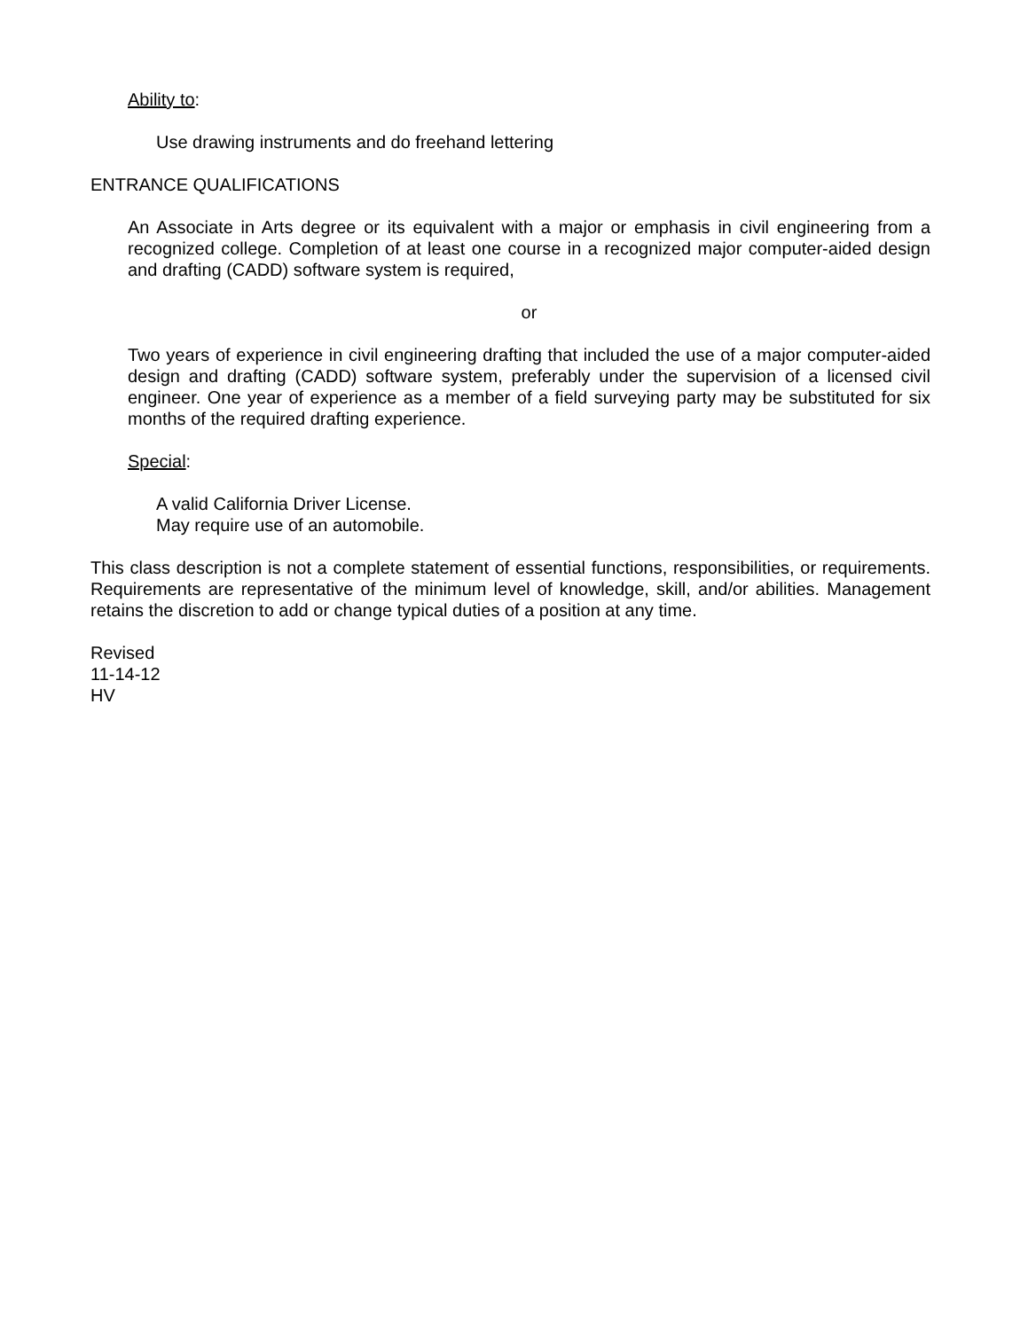Ability to:
Use drawing instruments and do freehand lettering
ENTRANCE QUALIFICATIONS
An Associate in Arts degree or its equivalent with a major or emphasis in civil engineering from a recognized college. Completion of at least one course in a recognized major computer-aided design and drafting (CADD) software system is required,
or
Two years of experience in civil engineering drafting that included the use of a major computer-aided design and drafting (CADD) software system, preferably under the supervision of a licensed civil engineer. One year of experience as a member of a field surveying party may be substituted for six months of the required drafting experience.
Special:
A valid California Driver License.
May require use of an automobile.
This class description is not a complete statement of essential functions, responsibilities, or requirements. Requirements are representative of the minimum level of knowledge, skill, and/or abilities. Management retains the discretion to add or change typical duties of a position at any time.
Revised
11-14-12
HV